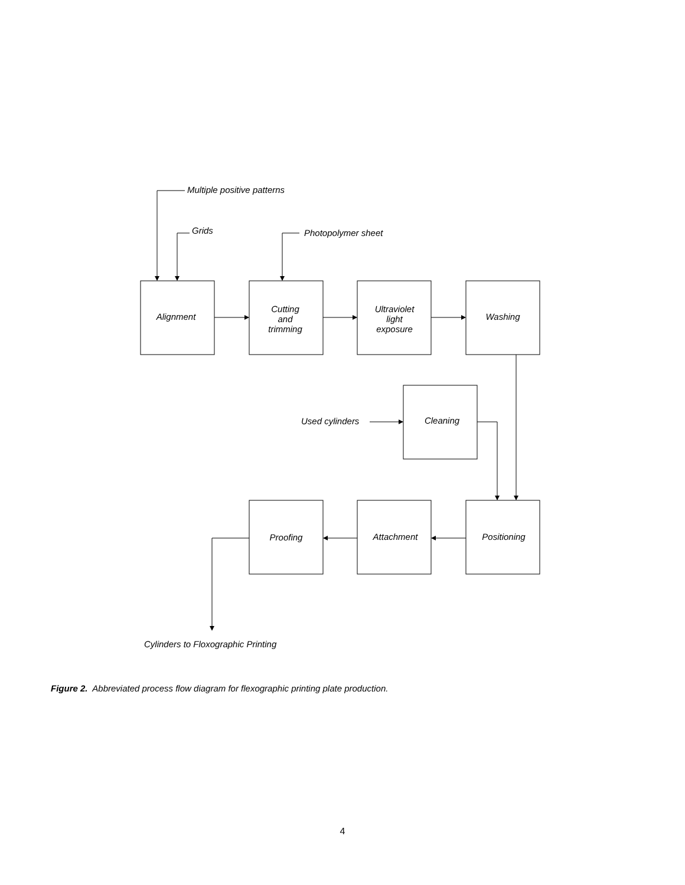Multiple positive patterns
Grids Photopolymer sheet
Alignment
Cutting
and
trimming
Ultraviolet
light
exposure
Washing
Used cylinders Cleaning
Proofing Attachment Positioning
Cylinders to Floxographic Printing
Figure 2. Abbreviated process flow diagram for flexographic printing plate production.
4